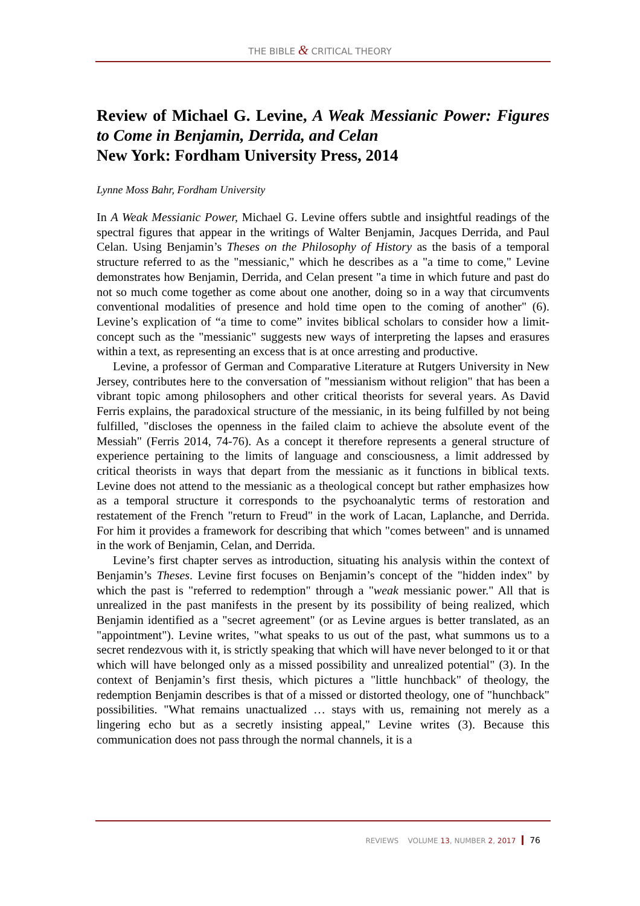THE BIBLE & CRITICAL THEORY
Review of Michael G. Levine, A Weak Messianic Power: Figures to Come in Benjamin, Derrida, and Celan
New York: Fordham University Press, 2014
Lynne Moss Bahr, Fordham University
In A Weak Messianic Power, Michael G. Levine offers subtle and insightful readings of the spectral figures that appear in the writings of Walter Benjamin, Jacques Derrida, and Paul Celan. Using Benjamin’s Theses on the Philosophy of History as the basis of a temporal structure referred to as the "messianic," which he describes as a "a time to come," Levine demonstrates how Benjamin, Derrida, and Celan present "a time in which future and past do not so much come together as come about one another, doing so in a way that circumvents conventional modalities of presence and hold time open to the coming of another" (6). Levine’s explication of “a time to come” invites biblical scholars to consider how a limit-concept such as the "messianic" suggests new ways of interpreting the lapses and erasures within a text, as representing an excess that is at once arresting and productive.
Levine, a professor of German and Comparative Literature at Rutgers University in New Jersey, contributes here to the conversation of "messianism without religion" that has been a vibrant topic among philosophers and other critical theorists for several years. As David Ferris explains, the paradoxical structure of the messianic, in its being fulfilled by not being fulfilled, "discloses the openness in the failed claim to achieve the absolute event of the Messiah" (Ferris 2014, 74-76). As a concept it therefore represents a general structure of experience pertaining to the limits of language and consciousness, a limit addressed by critical theorists in ways that depart from the messianic as it functions in biblical texts. Levine does not attend to the messianic as a theological concept but rather emphasizes how as a temporal structure it corresponds to the psychoanalytic terms of restoration and restatement of the French "return to Freud" in the work of Lacan, Laplanche, and Derrida. For him it provides a framework for describing that which "comes between" and is unnamed in the work of Benjamin, Celan, and Derrida.
Levine’s first chapter serves as introduction, situating his analysis within the context of Benjamin’s Theses. Levine first focuses on Benjamin’s concept of the "hidden index" by which the past is "referred to redemption" through a "weak messianic power." All that is unrealized in the past manifests in the present by its possibility of being realized, which Benjamin identified as a "secret agreement" (or as Levine argues is better translated, as an "appointment"). Levine writes, "what speaks to us out of the past, what summons us to a secret rendezvous with it, is strictly speaking that which will have never belonged to it or that which will have belonged only as a missed possibility and unrealized potential" (3). In the context of Benjamin’s first thesis, which pictures a "little hunchback" of theology, the redemption Benjamin describes is that of a missed or distorted theology, one of "hunchback" possibilities. "What remains unactualized … stays with us, remaining not merely as a lingering echo but as a secretly insisting appeal," Levine writes (3). Because this communication does not pass through the normal channels, it is a
REVIEWS VOLUME 13, NUMBER 2, 2017 76